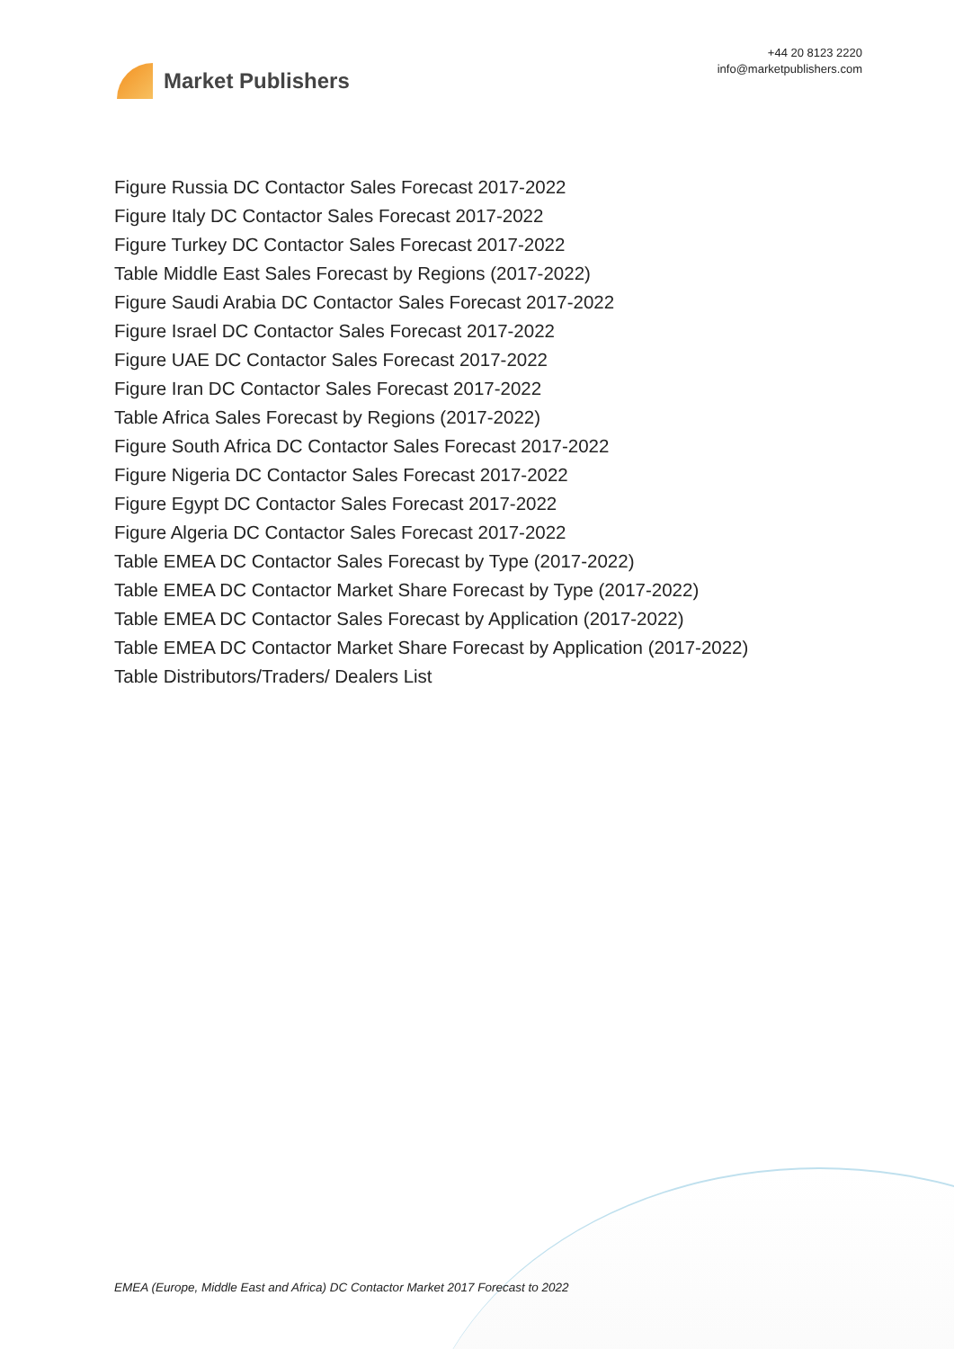Market Publishers
+44 20 8123 2220
info@marketpublishers.com
Figure Russia DC Contactor Sales Forecast 2017-2022
Figure Italy DC Contactor Sales Forecast 2017-2022
Figure Turkey DC Contactor Sales Forecast 2017-2022
Table Middle East Sales Forecast by Regions (2017-2022)
Figure Saudi Arabia DC Contactor Sales Forecast 2017-2022
Figure Israel DC Contactor Sales Forecast 2017-2022
Figure UAE DC Contactor Sales Forecast 2017-2022
Figure Iran DC Contactor Sales Forecast 2017-2022
Table Africa Sales Forecast by Regions (2017-2022)
Figure South Africa DC Contactor Sales Forecast 2017-2022
Figure Nigeria DC Contactor Sales Forecast 2017-2022
Figure Egypt DC Contactor Sales Forecast 2017-2022
Figure Algeria DC Contactor Sales Forecast 2017-2022
Table EMEA DC Contactor Sales Forecast by Type (2017-2022)
Table EMEA DC Contactor Market Share Forecast by Type (2017-2022)
Table EMEA DC Contactor Sales Forecast by Application (2017-2022)
Table EMEA DC Contactor Market Share Forecast by Application (2017-2022)
Table Distributors/Traders/ Dealers List
EMEA (Europe, Middle East and Africa) DC Contactor Market 2017 Forecast to 2022